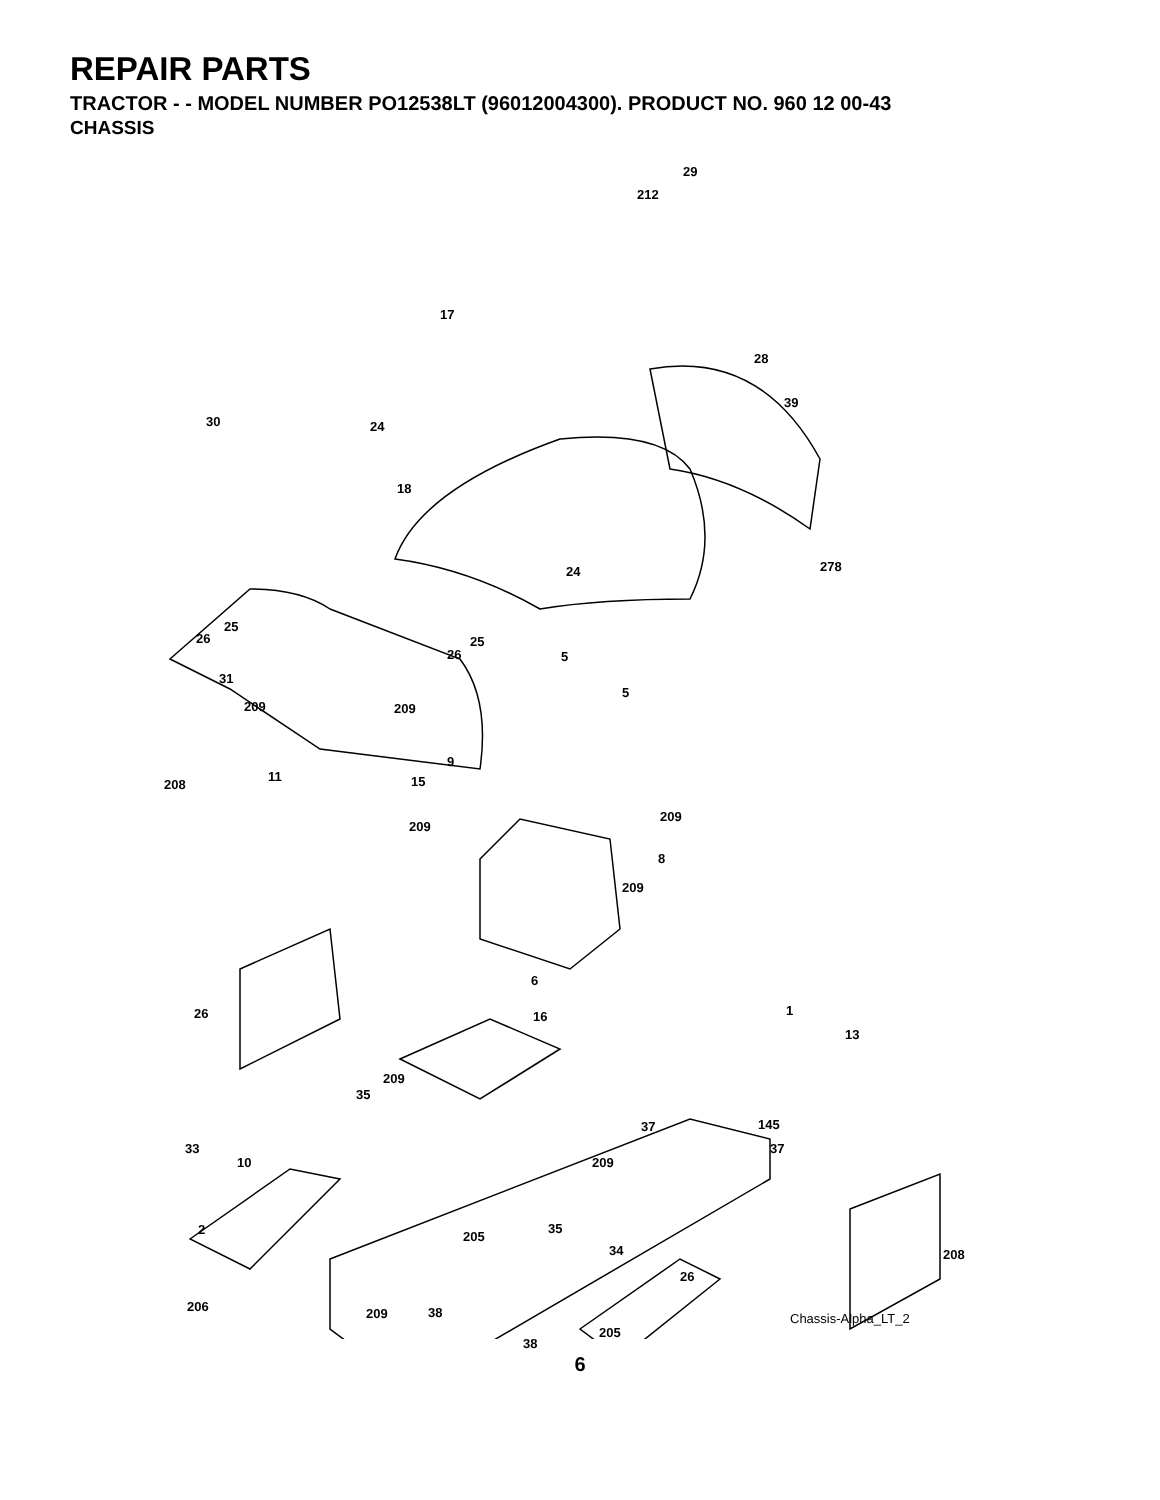REPAIR PARTS
TRACTOR - - MODEL NUMBER PO12538LT (96012004300). PRODUCT NO. 960 12 00-43
CHASSIS
29
212
17
28
30 24
39
18
24 278
25
26 25
26 5
5
31
209 209
9
11
208 15
209
209
8
209
6
26 16 1
13
209
35
37 145
33
10 209
37
2 35
205
34 208
26
206 209 38
205
38
Chassis-Alpha_LT_2
6